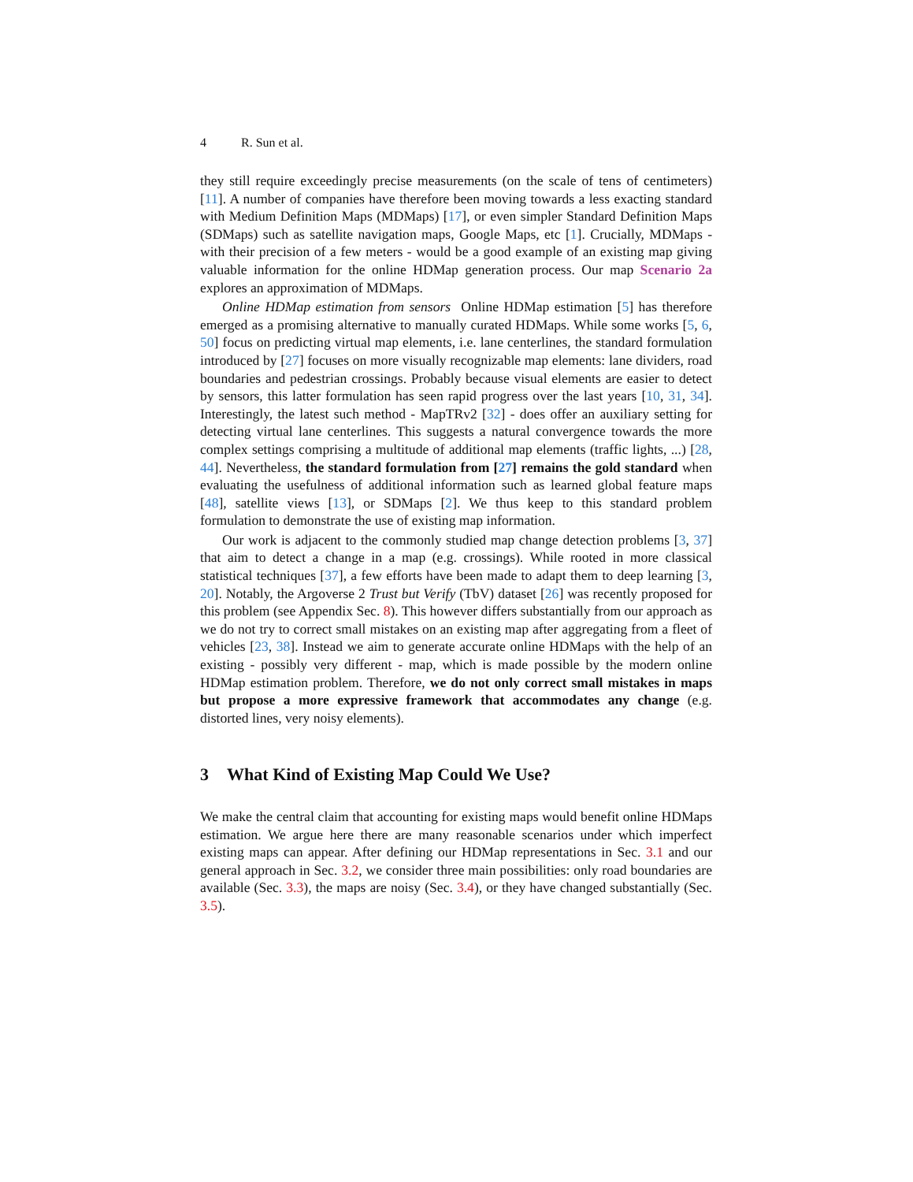4 R. Sun et al.
they still require exceedingly precise measurements (on the scale of tens of centimeters) [11]. A number of companies have therefore been moving towards a less exacting standard with Medium Definition Maps (MDMaps) [17], or even simpler Standard Definition Maps (SDMaps) such as satellite navigation maps, Google Maps, etc [1]. Crucially, MDMaps - with their precision of a few meters - would be a good example of an existing map giving valuable information for the online HDMap generation process. Our map Scenario 2a explores an approximation of MDMaps.
Online HDMap estimation from sensors Online HDMap estimation [5] has therefore emerged as a promising alternative to manually curated HDMaps. While some works [5, 6, 50] focus on predicting virtual map elements, i.e. lane centerlines, the standard formulation introduced by [27] focuses on more visually recognizable map elements: lane dividers, road boundaries and pedestrian crossings. Probably because visual elements are easier to detect by sensors, this latter formulation has seen rapid progress over the last years [10, 31, 34]. Interestingly, the latest such method - MapTRv2 [32] - does offer an auxiliary setting for detecting virtual lane centerlines. This suggests a natural convergence towards the more complex settings comprising a multitude of additional map elements (traffic lights, ...) [28, 44]. Nevertheless, the standard formulation from [27] remains the gold standard when evaluating the usefulness of additional information such as learned global feature maps [48], satellite views [13], or SDMaps [2]. We thus keep to this standard problem formulation to demonstrate the use of existing map information.
Our work is adjacent to the commonly studied map change detection problems [3, 37] that aim to detect a change in a map (e.g. crossings). While rooted in more classical statistical techniques [37], a few efforts have been made to adapt them to deep learning [3, 20]. Notably, the Argoverse 2 Trust but Verify (TbV) dataset [26] was recently proposed for this problem (see Appendix Sec. 8). This however differs substantially from our approach as we do not try to correct small mistakes on an existing map after aggregating from a fleet of vehicles [23, 38]. Instead we aim to generate accurate online HDMaps with the help of an existing - possibly very different - map, which is made possible by the modern online HDMap estimation problem. Therefore, we do not only correct small mistakes in maps but propose a more expressive framework that accommodates any change (e.g. distorted lines, very noisy elements).
3 What Kind of Existing Map Could We Use?
We make the central claim that accounting for existing maps would benefit online HDMaps estimation. We argue here there are many reasonable scenarios under which imperfect existing maps can appear. After defining our HDMap representations in Sec. 3.1 and our general approach in Sec. 3.2, we consider three main possibilities: only road boundaries are available (Sec. 3.3), the maps are noisy (Sec. 3.4), or they have changed substantially (Sec. 3.5).